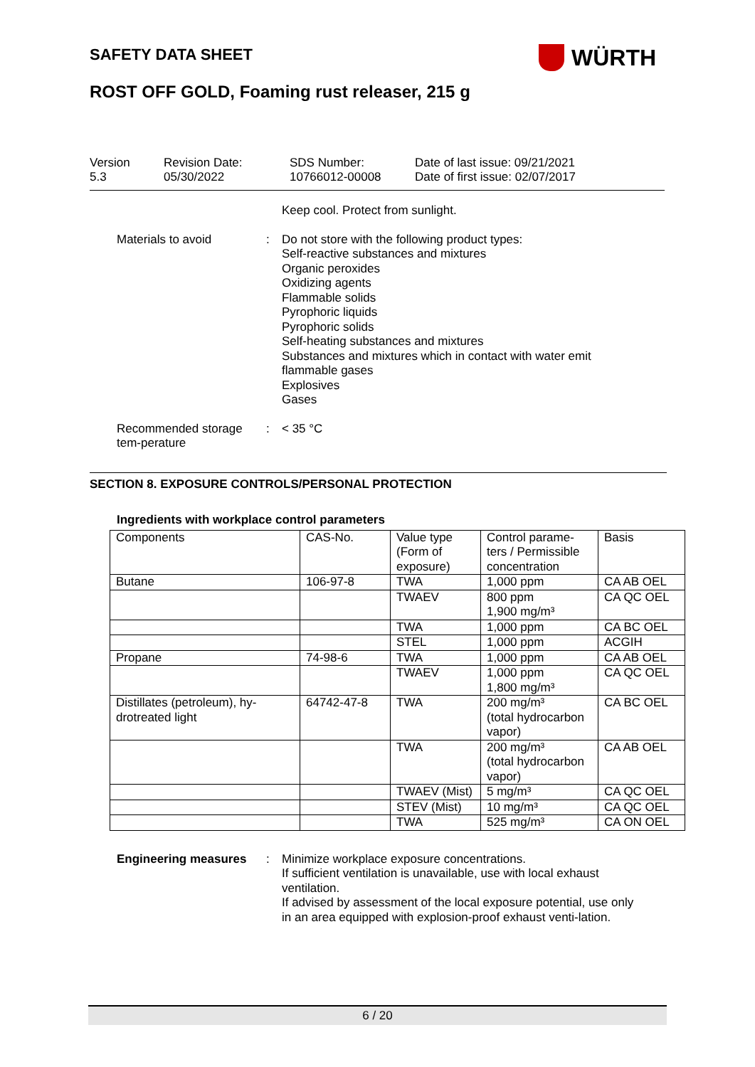SAFETY DATA SHEET WÜRTH
ROST OFF GOLD, Foaming rust releaser, 215 g
Version
5.3
Revision Date:
05/30/2022
SDS Number:
10766012-00008
Date of last issue: 09/21/2021
Date of first issue: 02/07/2017
Keep cool. Protect from sunlight.
Materials to avoid : Do not store with the following product types:
Self-reactive substances and mixtures
Organic peroxides
Oxidizing agents
Flammable solids
Pyrophoric liquids
Pyrophoric solids
Self-heating substances and mixtures
Substances and mixtures which in contact with water emit flammable gases
Explosives
Gases
Recommended storage tem-perature
: < 35 °C
SECTION 8. EXPOSURE CONTROLS/PERSONAL PROTECTION
Ingredients with workplace control parameters
| Components | CAS-No. | Value type (Form of exposure) | Control parame-ters / Permissible concentration | Basis |
| --- | --- | --- | --- | --- |
| Butane | 106-97-8 | TWA | 1,000 ppm | CA AB OEL |
| | | TWAEV | 800 ppm 1,900 mg/m³ | CA QC OEL |
| | | TWA | 1,000 ppm | CA BC OEL |
| | | STEL | 1,000 ppm | ACGIH |
| Propane | 74-98-6 | TWA | 1,000 ppm | CA AB OEL |
| | | TWAEV | 1,000 ppm 1,800 mg/m³ | CA QC OEL |
| Distillates (petroleum), hy-drotreated light | 64742-47-8 | TWA | 200 mg/m³ (total hydrocarbon vapor) | CA BC OEL |
| | | TWA | 200 mg/m³ (total hydrocarbon vapor) | CA AB OEL |
| | | TWAEV (Mist) | 5 mg/m³ | CA QC OEL |
| | | STEV (Mist) | 10 mg/m³ | CA QC OEL |
| | | TWA | 525 mg/m³ | CA ON OEL |
Engineering measures : Minimize workplace exposure concentrations.
If sufficient ventilation is unavailable, use with local exhaust ventilation.
If advised by assessment of the local exposure potential, use only in an area equipped with explosion-proof exhaust venti-lation.
6 / 20